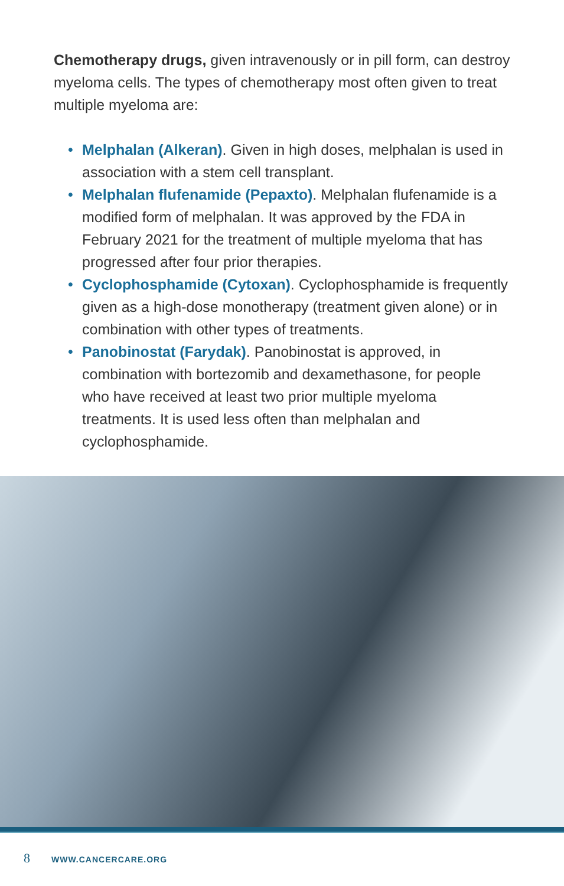Chemotherapy drugs, given intravenously or in pill form, can destroy myeloma cells. The types of chemotherapy most often given to treat multiple myeloma are:
• Melphalan (Alkeran). Given in high doses, melphalan is used in association with a stem cell transplant.
• Melphalan flufenamide (Pepaxto). Melphalan flufenamide is a modified form of melphalan. It was approved by the FDA in February 2021 for the treatment of multiple myeloma that has progressed after four prior therapies.
• Cyclophosphamide (Cytoxan). Cyclophosphamide is frequently given as a high-dose monotherapy (treatment given alone) or in combination with other types of treatments.
• Panobinostat (Farydak). Panobinostat is approved, in combination with bortezomib and dexamethasone, for people who have received at least two prior multiple myeloma treatments. It is used less often than melphalan and cyclophosphamide.
8 WWW.CANCERCARE.ORG